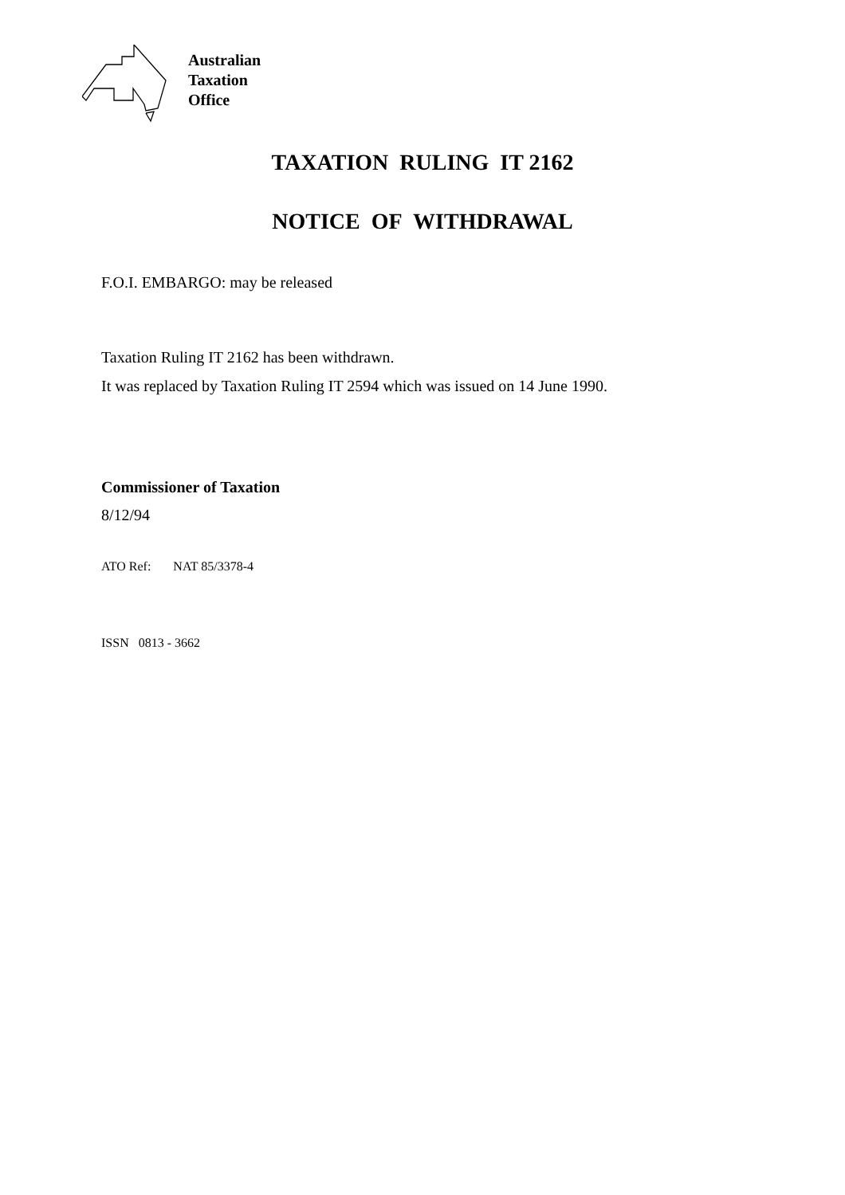Australian
Taxation
Office
TAXATION RULING IT 2162
NOTICE OF WITHDRAWAL
F.O.I. EMBARGO: may be released
Taxation Ruling IT 2162 has been withdrawn.
It was replaced by Taxation Ruling IT 2594 which was issued on 14 June 1990.
Commissioner of Taxation
8/12/94
ATO Ref: NAT 85/3378-4
ISSN 0813 - 3662